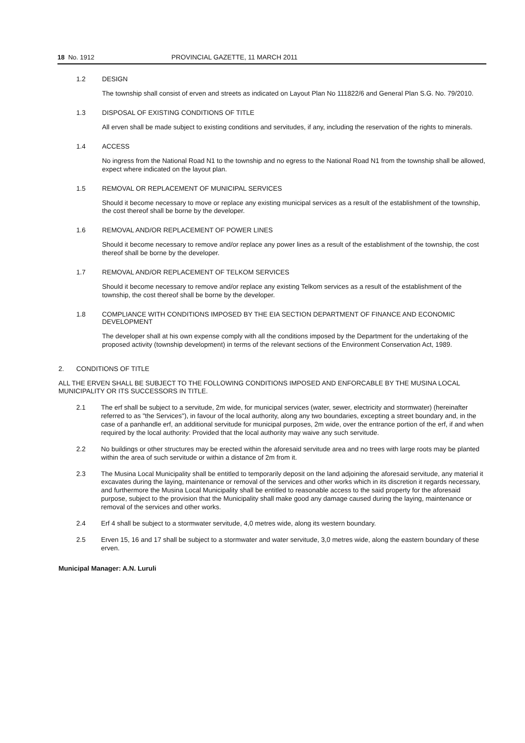18 No. 1912 PROVINCIAL GAZETTE, 11 MARCH 2011
1.2 DESIGN
The township shall consist of erven and streets as indicated on Layout Plan No 111822/6 and General Plan S.G. No. 79/2010.
1.3 DISPOSAL OF EXISTING CONDITIONS OF TITLE
All erven shall be made subject to existing conditions and servitudes, if any, including the reservation of the rights to minerals.
1.4 ACCESS
No ingress from the National Road N1 to the township and no egress to the National Road N1 from the township shall be allowed, expect where indicated on the layout plan.
1.5 REMOVAL OR REPLACEMENT OF MUNICIPAL SERVICES
Should it become necessary to move or replace any existing municipal services as a result of the establishment of the township, the cost thereof shall be borne by the developer.
1.6 REMOVAL AND/OR REPLACEMENT OF POWER LINES
Should it become necessary to remove and/or replace any power lines as a result of the establishment of the township, the cost thereof shall be borne by the developer.
1.7 REMOVAL AND/OR REPLACEMENT OF TELKOM SERVICES
Should it become necessary to remove and/or replace any existing Telkom services as a result of the establishment of the township, the cost thereof shall be borne by the developer.
1.8 COMPLIANCE WITH CONDITIONS IMPOSED BY THE EIA SECTION DEPARTMENT OF FINANCE AND ECONOMIC DEVELOPMENT
The developer shall at his own expense comply with all the conditions imposed by the Department for the undertaking of the proposed activity (township development) in terms of the relevant sections of the Environment Conservation Act, 1989.
2. CONDITIONS OF TITLE
ALL THE ERVEN SHALL BE SUBJECT TO THE FOLLOWING CONDITIONS IMPOSED AND ENFORCABLE BY THE MUSINA LOCAL MUNICIPALITY OR ITS SUCCESSORS IN TITLE.
2.1 The erf shall be subject to a servitude, 2m wide, for municipal services (water, sewer, electricity and stormwater) (hereinafter referred to as "the Services"), in favour of the local authority, along any two boundaries, excepting a street boundary and, in the case of a panhandle erf, an additional servitude for municipal purposes, 2m wide, over the entrance portion of the erf, if and when required by the local authority: Provided that the local authority may waive any such servitude.
2.2 No buildings or other structures may be erected within the aforesaid servitude area and no trees with large roots may be planted within the area of such servitude or within a distance of 2m from it.
2.3 The Musina Local Municipality shall be entitled to temporarily deposit on the land adjoining the aforesaid servitude, any material it excavates during the laying, maintenance or removal of the services and other works which in its discretion it regards necessary, and furthermore the Musina Local Municipality shall be entitled to reasonable access to the said property for the aforesaid purpose, subject to the provision that the Municipality shall make good any damage caused during the laying, maintenance or removal of the services and other works.
2.4 Erf 4 shall be subject to a stormwater servitude, 4,0 metres wide, along its western boundary.
2.5 Erven 15, 16 and 17 shall be subject to a stormwater and water servitude, 3,0 metres wide, along the eastern boundary of these erven.
Municipal Manager: A.N. Luruli